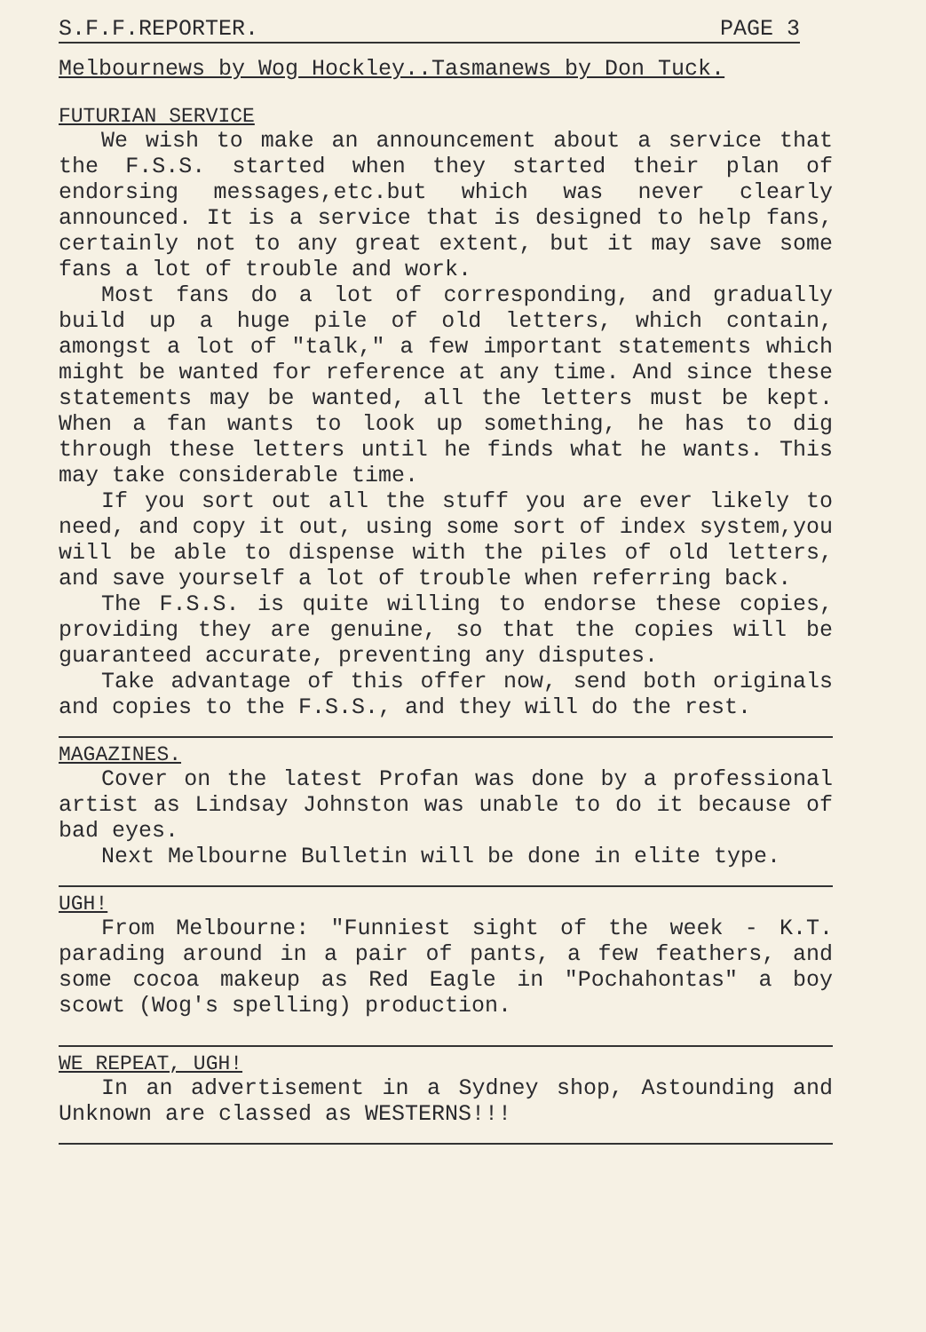S.F.F.REPORTER. PAGE 3
Melbournews by Wog Hockley..Tasmanews by Don Tuck.
FUTURIAN SERVICE
We wish to make an announcement about a service that the F.S.S. started when they started their plan of endorsing messages,etc.but which was never clearly announced. It is a service that is designed to help fans, certainly not to any great extent, but it may save some fans a lot of trouble and work.
Most fans do a lot of corresponding, and gradually build up a huge pile of old letters, which contain, amongst a lot of "talk," a few important statements which might be wanted for reference at any time. And since these statements may be wanted, all the letters must be kept. When a fan wants to look up something, he has to dig through these letters until he finds what he wants. This may take considerable time.
If you sort out all the stuff you are ever likely to need, and copy it out, using some sort of index system,you will be able to dispense with the piles of old letters, and save yourself a lot of trouble when referring back.
The F.S.S. is quite willing to endorse these copies, providing they are genuine, so that the copies will be guaranteed accurate, preventing any disputes.
Take advantage of this offer now, send both originals and copies to the F.S.S., and they will do the rest.
MAGAZINES.
Cover on the latest Profan was done by a professional artist as Lindsay Johnston was unable to do it because of bad eyes.
Next Melbourne Bulletin will be done in elite type.
UGH!
From Melbourne: "Funniest sight of the week - K.T. parading around in a pair of pants, a few feathers, and some cocoa makeup as Red Eagle in "Pochahontas" a boy scowt (Wog's spelling) production.
WE REPEAT, UGH!
In an advertisement in a Sydney shop, Astounding and Unknown are classed as WESTERNS!!!